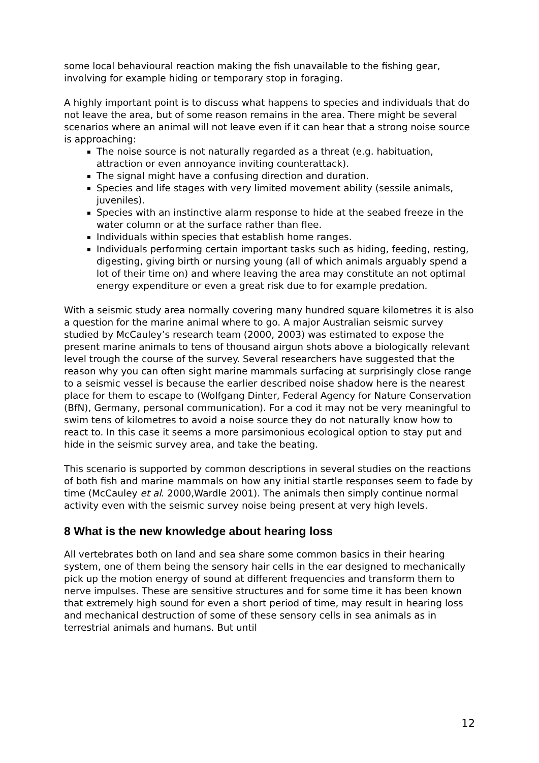some local behavioural reaction making the fish unavailable to the fishing gear, involving for example hiding or temporary stop in foraging.
A highly important point is to discuss what happens to species and individuals that do not leave the area, but of some reason remains in the area. There might be several scenarios where an animal will not leave even if it can hear that a strong noise source is approaching:
The noise source is not naturally regarded as a threat (e.g. habituation, attraction or even annoyance inviting counterattack).
The signal might have a confusing direction and duration.
Species and life stages with very limited movement ability (sessile animals, juveniles).
Species with an instinctive alarm response to hide at the seabed freeze in the water column or at the surface rather than flee.
Individuals within species that establish home ranges.
Individuals performing certain important tasks such as hiding, feeding, resting, digesting, giving birth or nursing young (all of which animals arguably spend a lot of their time on) and where leaving the area may constitute an not optimal energy expenditure or even a great risk due to for example predation.
With a seismic study area normally covering many hundred square kilometres it is also a question for the marine animal where to go. A major Australian seismic survey studied by McCauley’s research team (2000, 2003) was estimated to expose the present marine animals to tens of thousand airgun shots above a biologically relevant level trough the course of the survey. Several researchers have suggested that the reason why you can often sight marine mammals surfacing at surprisingly close range to a seismic vessel is because the earlier described noise shadow here is the nearest place for them to escape to (Wolfgang Dinter, Federal Agency for Nature Conservation (BfN), Germany, personal communication). For a cod it may not be very meaningful to swim tens of kilometres to avoid a noise source they do not naturally know how to react to. In this case it seems a more parsimonious ecological option to stay put and hide in the seismic survey area, and take the beating.
This scenario is supported by common descriptions in several studies on the reactions of both fish and marine mammals on how any initial startle responses seem to fade by time (McCauley et al. 2000,Wardle 2001). The animals then simply continue normal activity even with the seismic survey noise being present at very high levels.
8 What is the new knowledge about hearing loss
All vertebrates both on land and sea share some common basics in their hearing system, one of them being the sensory hair cells in the ear designed to mechanically pick up the motion energy of sound at different frequencies and transform them to nerve impulses. These are sensitive structures and for some time it has been known that extremely high sound for even a short period of time, may result in hearing loss and mechanical destruction of some of these sensory cells in sea animals as in terrestrial animals and humans. But until
12